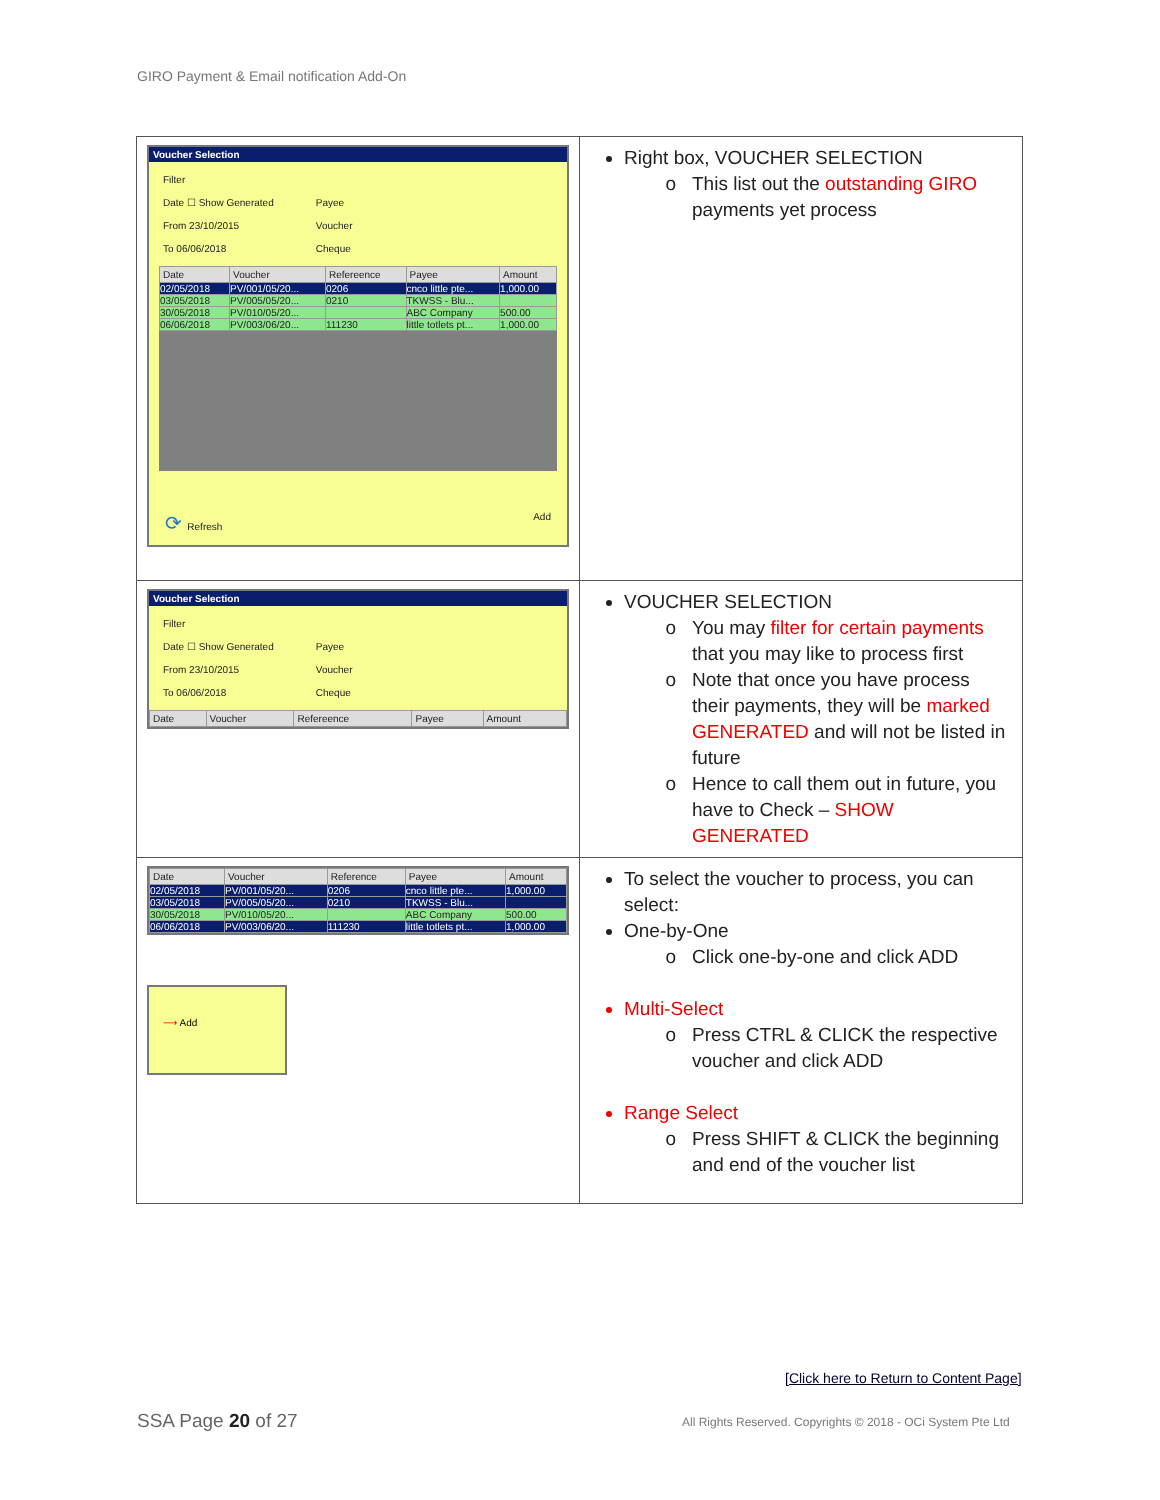GIRO Payment & Email notification Add-On
| Voucher Selection Filter Date ☐ Show Generated Payee From 23/10/2015 Voucher To 06/06/2018 Cheque / Date / Voucher / Refereence / Payee / Amount / / --- / --- / --- / --- / --- / / 02/05/2018 / PV/001/05/20... / 0206 / cnco little pte... / 1,000.00 / / 03/05/2018 / PV/005/05/20... / 0210 / TKWSS - Blu... / / / 30/05/2018 / PV/010/05/20... / / ABC Company / 500.00 / / 06/06/2018 / PV/003/06/20... / 111230 / little totlets pt... / 1,000.00 / ⟳ Refresh Add | Right box, VOUCHER SELECTION This list out the outstanding GIRO payments yet process |
| Voucher Selection Filter Date ☐ Show Generated Payee From 23/10/2015 Voucher To 06/06/2018 Cheque / Date / Voucher / Refereence / Payee / Amount / / --- / --- / --- / --- / --- / | VOUCHER SELECTION You may filter for certain payments that you may like to process first Note that once you have process their payments, they will be marked GENERATED and will not be listed in future Hence to call them out in future, you have to Check – SHOW GENERATED |
| / Date / Voucher / Reference / Payee / Amount / / --- / --- / --- / --- / --- / / 02/05/2018 / PV/001/05/20... / 0206 / cnco little pte... / 1,000.00 / / 03/05/2018 / PV/005/05/20... / 0210 / TKWSS - Blu... / / / 30/05/2018 / PV/010/05/20... / / ABC Company / 500.00 / / 06/06/2018 / PV/003/06/20... / 111230 / little totlets pt... / 1,000.00 / ⟶ Add | To select the voucher to process, you can select: One-by-One Click one-by-one and click ADD Multi-Select Press CTRL & CLICK the respective voucher and click ADD Range Select Press SHIFT & CLICK the beginning and end of the voucher list |
[Click here to Return to Content Page]
SSA Page 20 of 27
All Rights Reserved. Copyrights © 2018 - OCi System Pte Ltd